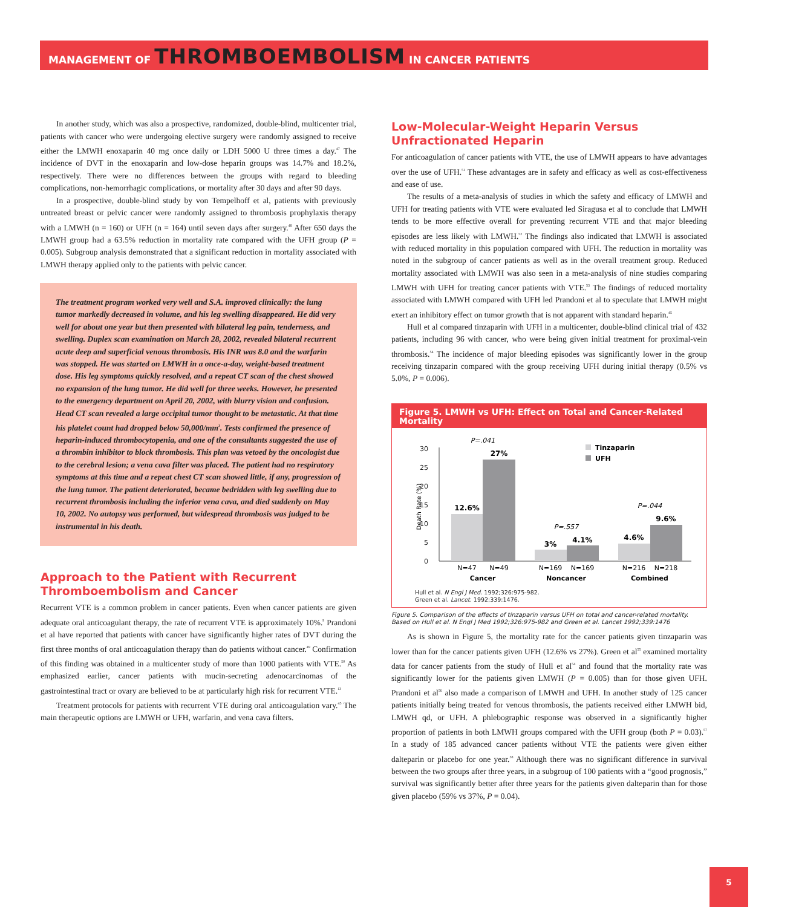MANAGEMENT OF THROMBOEMBOLISM IN CANCER PATIENTS
In another study, which was also a prospective, randomized, double-blind, multicenter trial, patients with cancer who were undergoing elective surgery were randomly assigned to receive either the LMWH enoxaparin 40 mg once daily or LDH 5000 U three times a day.<sup>47</sup> The incidence of DVT in the enoxaparin and low-dose heparin groups was 14.7% and 18.2%, respectively. There were no differences between the groups with regard to bleeding complications, non-hemorrhagic complications, or mortality after 30 days and after 90 days.
In a prospective, double-blind study by von Tempelhoff et al, patients with previously untreated breast or pelvic cancer were randomly assigned to thrombosis prophylaxis therapy with a LMWH (n = 160) or UFH (n = 164) until seven days after surgery.<sup>48</sup> After 650 days the LMWH group had a 63.5% reduction in mortality rate compared with the UFH group (P = 0.005). Subgroup analysis demonstrated that a significant reduction in mortality associated with LMWH therapy applied only to the patients with pelvic cancer.
The treatment program worked very well and S.A. improved clinically: the lung tumor markedly decreased in volume, and his leg swelling disappeared. He did very well for about one year but then presented with bilateral leg pain, tenderness, and swelling. Duplex scan examination on March 28, 2002, revealed bilateral recurrent acute deep and superficial venous thrombosis. His INR was 8.0 and the warfarin was stopped. He was started on LMWH in a once-a-day, weight-based treatment dose. His leg symptoms quickly resolved, and a repeat CT scan of the chest showed no expansion of the lung tumor. He did well for three weeks. However, he presented to the emergency department on April 20, 2002, with blurry vision and confusion. Head CT scan revealed a large occipital tumor thought to be metastatic. At that time his platelet count had dropped below 50,000/mm<sup>3</sup>. Tests confirmed the presence of heparin-induced thrombocytopenia, and one of the consultants suggested the use of a thrombin inhibitor to block thrombosis. This plan was vetoed by the oncologist due to the cerebral lesion; a vena cava filter was placed. The patient had no respiratory symptoms at this time and a repeat chest CT scan showed little, if any, progression of the lung tumor. The patient deteriorated, became bedridden with leg swelling due to recurrent thrombosis including the inferior vena cava, and died suddenly on May 10, 2002. No autopsy was performed, but widespread thrombosis was judged to be instrumental in his death.
Approach to the Patient with Recurrent Thromboembolism and Cancer
Recurrent VTE is a common problem in cancer patients. Even when cancer patients are given adequate oral anticoagulant therapy, the rate of recurrent VTE is approximately 10%.<sup>9</sup> Prandoni et al have reported that patients with cancer have significantly higher rates of DVT during the first three months of oral anticoagulation therapy than do patients without cancer.<sup>49</sup> Confirmation of this finding was obtained in a multicenter study of more than 1000 patients with VTE.<sup>50</sup> As emphasized earlier, cancer patients with mucin-secreting adenocarcinomas of the gastrointestinal tract or ovary are believed to be at particularly high risk for recurrent VTE.<sup>13</sup>
Treatment protocols for patients with recurrent VTE during oral anticoagulation vary.<sup>45</sup> The main therapeutic options are LMWH or UFH, warfarin, and vena cava filters.
Low-Molecular-Weight Heparin Versus Unfractionated Heparin
For anticoagulation of cancer patients with VTE, the use of LMWH appears to have advantages over the use of UFH.<sup>51</sup> These advantages are in safety and efficacy as well as cost-effectiveness and ease of use.
The results of a meta-analysis of studies in which the safety and efficacy of LMWH and UFH for treating patients with VTE were evaluated led Siragusa et al to conclude that LMWH tends to be more effective overall for preventing recurrent VTE and that major bleeding episodes are less likely with LMWH.<sup>52</sup> The findings also indicated that LMWH is associated with reduced mortality in this population compared with UFH. The reduction in mortality was noted in the subgroup of cancer patients as well as in the overall treatment group. Reduced mortality associated with LMWH was also seen in a meta-analysis of nine studies comparing LMWH with UFH for treating cancer patients with VTE.<sup>53</sup> The findings of reduced mortality associated with LMWH compared with UFH led Prandoni et al to speculate that LMWH might exert an inhibitory effect on tumor growth that is not apparent with standard heparin.<sup>45</sup>
Hull et al compared tinzaparin with UFH in a multicenter, double-blind clinical trial of 432 patients, including 96 with cancer, who were being given initial treatment for proximal-vein thrombosis.<sup>54</sup> The incidence of major bleeding episodes was significantly lower in the group receiving tinzaparin compared with the group receiving UFH during initial therapy (0.5% vs 5.0%, P = 0.006).
Figure 5. LMWH vs UFH: Effect on Total and Cancer-Related Mortality
30
25
20
15
10
5
0
Death Rate (%)
12.6%
27%
3%
4.1%
4.6%
9.6%
P=.041
P=.557
P=.044
N=47
N=49
N=169
N=169
N=216
N=218
Cancer
Noncancer
Combined
Tinzaparin
UFH
Hull et al. N Engl J Med. 1992;326:975-982.
Green et al. Lancet. 1992;339:1476.
Figure 5. Comparison of the effects of tinzaparin versus UFH on total and cancer-related mortality. Based on Hull et al. N Engl J Med 1992;326:975-982 and Green et al. Lancet 1992;339:1476
As is shown in Figure 5, the mortality rate for the cancer patients given tinzaparin was lower than for the cancer patients given UFH (12.6% vs 27%). Green et al<sup>55</sup> examined mortality data for cancer patients from the study of Hull et al<sup>54</sup> and found that the mortality rate was significantly lower for the patients given LMWH (P = 0.005) than for those given UFH. Prandoni et al<sup>56</sup> also made a comparison of LMWH and UFH. In another study of 125 cancer patients initially being treated for venous thrombosis, the patients received either LMWH bid, LMWH qd, or UFH. A phlebographic response was observed in a significantly higher proportion of patients in both LMWH groups compared with the UFH group (both P = 0.03).<sup>57</sup> In a study of 185 advanced cancer patients without VTE the patients were given either dalteparin or placebo for one year.<sup>58</sup> Although there was no significant difference in survival between the two groups after three years, in a subgroup of 100 patients with a “good prognosis,” survival was significantly better after three years for the patients given dalteparin than for those given placebo (59% vs 37%, P = 0.04).
5